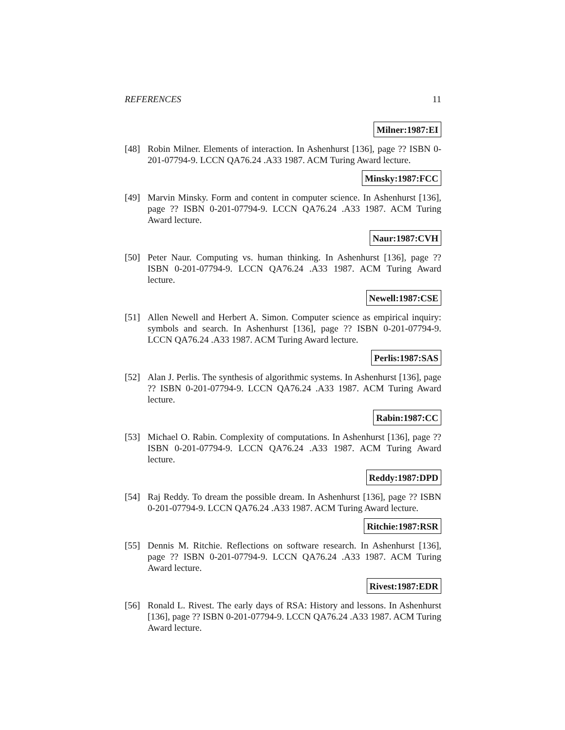REFERENCES 11
Milner:1987:EI
[48] Robin Milner. Elements of interaction. In Ashenhurst [136], page ?? ISBN 0-201-07794-9. LCCN QA76.24 .A33 1987. ACM Turing Award lecture.
Minsky:1987:FCC
[49] Marvin Minsky. Form and content in computer science. In Ashenhurst [136], page ?? ISBN 0-201-07794-9. LCCN QA76.24 .A33 1987. ACM Turing Award lecture.
Naur:1987:CVH
[50] Peter Naur. Computing vs. human thinking. In Ashenhurst [136], page ?? ISBN 0-201-07794-9. LCCN QA76.24 .A33 1987. ACM Turing Award lecture.
Newell:1987:CSE
[51] Allen Newell and Herbert A. Simon. Computer science as empirical inquiry: symbols and search. In Ashenhurst [136], page ?? ISBN 0-201-07794-9. LCCN QA76.24 .A33 1987. ACM Turing Award lecture.
Perlis:1987:SAS
[52] Alan J. Perlis. The synthesis of algorithmic systems. In Ashenhurst [136], page ?? ISBN 0-201-07794-9. LCCN QA76.24 .A33 1987. ACM Turing Award lecture.
Rabin:1987:CC
[53] Michael O. Rabin. Complexity of computations. In Ashenhurst [136], page ?? ISBN 0-201-07794-9. LCCN QA76.24 .A33 1987. ACM Turing Award lecture.
Reddy:1987:DPD
[54] Raj Reddy. To dream the possible dream. In Ashenhurst [136], page ?? ISBN 0-201-07794-9. LCCN QA76.24 .A33 1987. ACM Turing Award lecture.
Ritchie:1987:RSR
[55] Dennis M. Ritchie. Reflections on software research. In Ashenhurst [136], page ?? ISBN 0-201-07794-9. LCCN QA76.24 .A33 1987. ACM Turing Award lecture.
Rivest:1987:EDR
[56] Ronald L. Rivest. The early days of RSA: History and lessons. In Ashenhurst [136], page ?? ISBN 0-201-07794-9. LCCN QA76.24 .A33 1987. ACM Turing Award lecture.